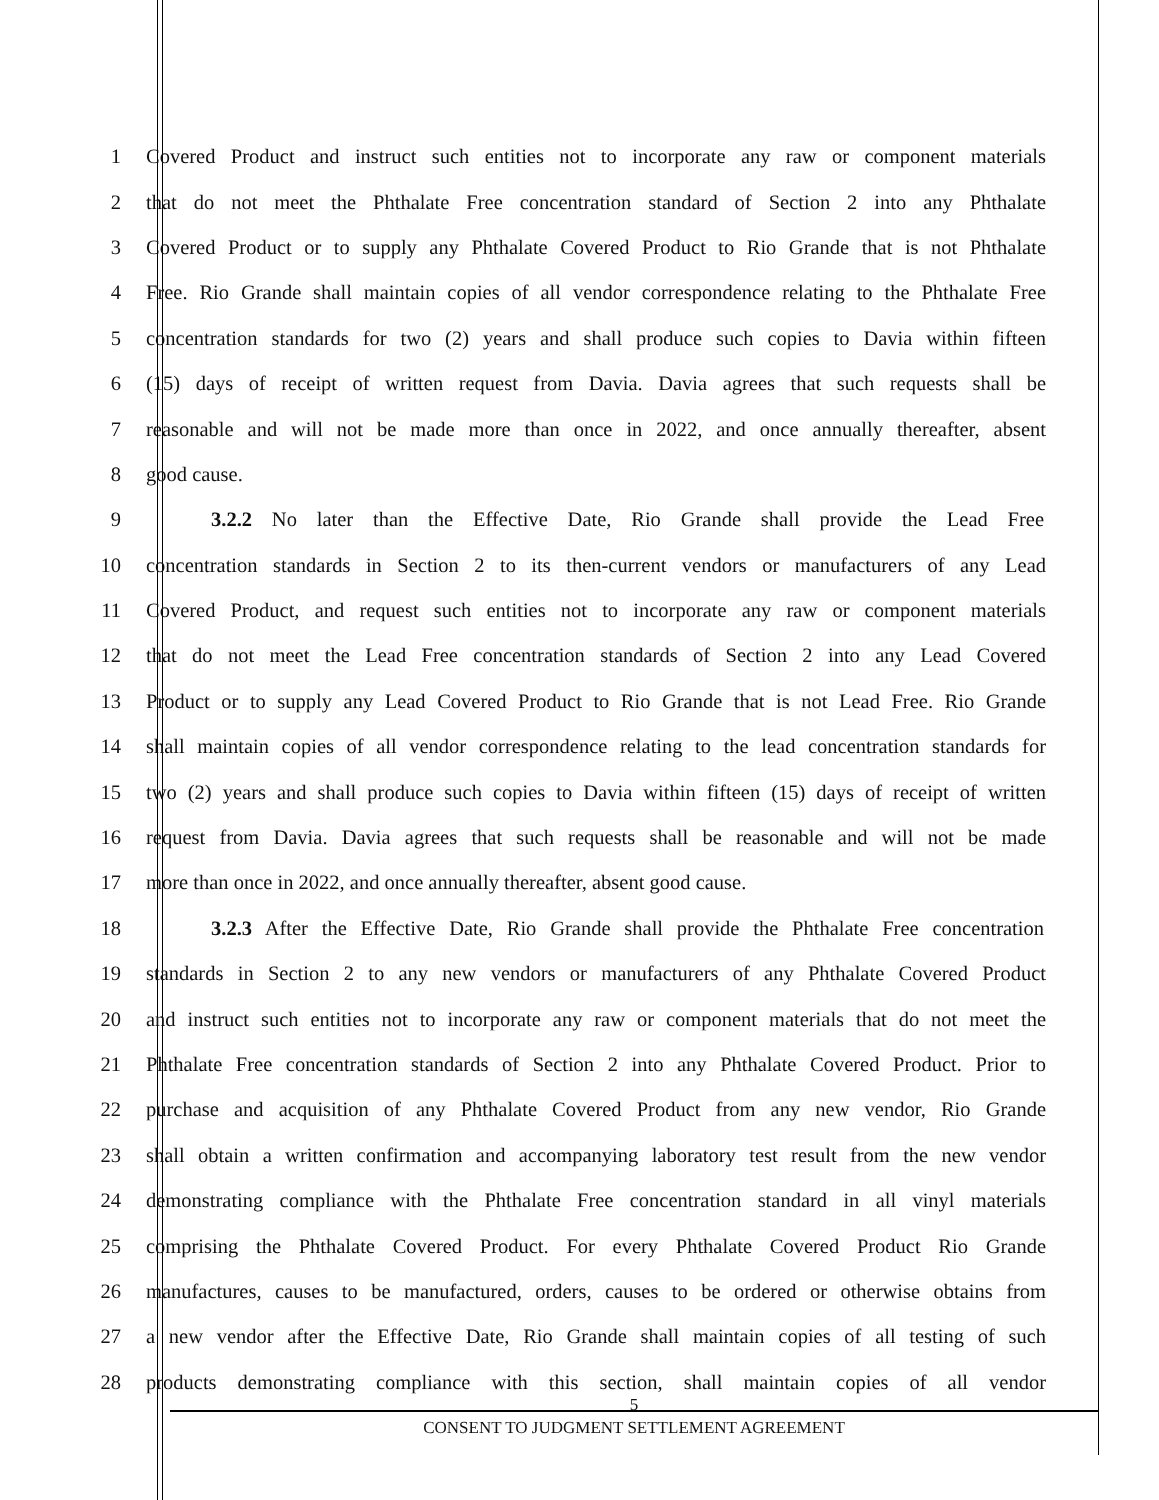1 Covered Product and instruct such entities not to incorporate any raw or component materials
2 that do not meet the Phthalate Free concentration standard of Section 2 into any Phthalate
3 Covered Product or to supply any Phthalate Covered Product to Rio Grande that is not Phthalate
4 Free. Rio Grande shall maintain copies of all vendor correspondence relating to the Phthalate Free
5 concentration standards for two (2) years and shall produce such copies to Davia within fifteen
6 (15) days of receipt of written request from Davia. Davia agrees that such requests shall be
7 reasonable and will not be made more than once in 2022, and once annually thereafter, absent
8 good cause.
9 3.2.2 No later than the Effective Date, Rio Grande shall provide the Lead Free
10 concentration standards in Section 2 to its then-current vendors or manufacturers of any Lead
11 Covered Product, and request such entities not to incorporate any raw or component materials
12 that do not meet the Lead Free concentration standards of Section 2 into any Lead Covered
13 Product or to supply any Lead Covered Product to Rio Grande that is not Lead Free. Rio Grande
14 shall maintain copies of all vendor correspondence relating to the lead concentration standards for
15 two (2) years and shall produce such copies to Davia within fifteen (15) days of receipt of written
16 request from Davia. Davia agrees that such requests shall be reasonable and will not be made
17 more than once in 2022, and once annually thereafter, absent good cause.
18 3.2.3 After the Effective Date, Rio Grande shall provide the Phthalate Free concentration
19 standards in Section 2 to any new vendors or manufacturers of any Phthalate Covered Product
20 and instruct such entities not to incorporate any raw or component materials that do not meet the
21 Phthalate Free concentration standards of Section 2 into any Phthalate Covered Product. Prior to
22 purchase and acquisition of any Phthalate Covered Product from any new vendor, Rio Grande
23 shall obtain a written confirmation and accompanying laboratory test result from the new vendor
24 demonstrating compliance with the Phthalate Free concentration standard in all vinyl materials
25 comprising the Phthalate Covered Product. For every Phthalate Covered Product Rio Grande
26 manufactures, causes to be manufactured, orders, causes to be ordered or otherwise obtains from
27 a new vendor after the Effective Date, Rio Grande shall maintain copies of all testing of such
28 products demonstrating compliance with this section, shall maintain copies of all vendor
5
CONSENT TO JUDGMENT SETTLEMENT AGREEMENT